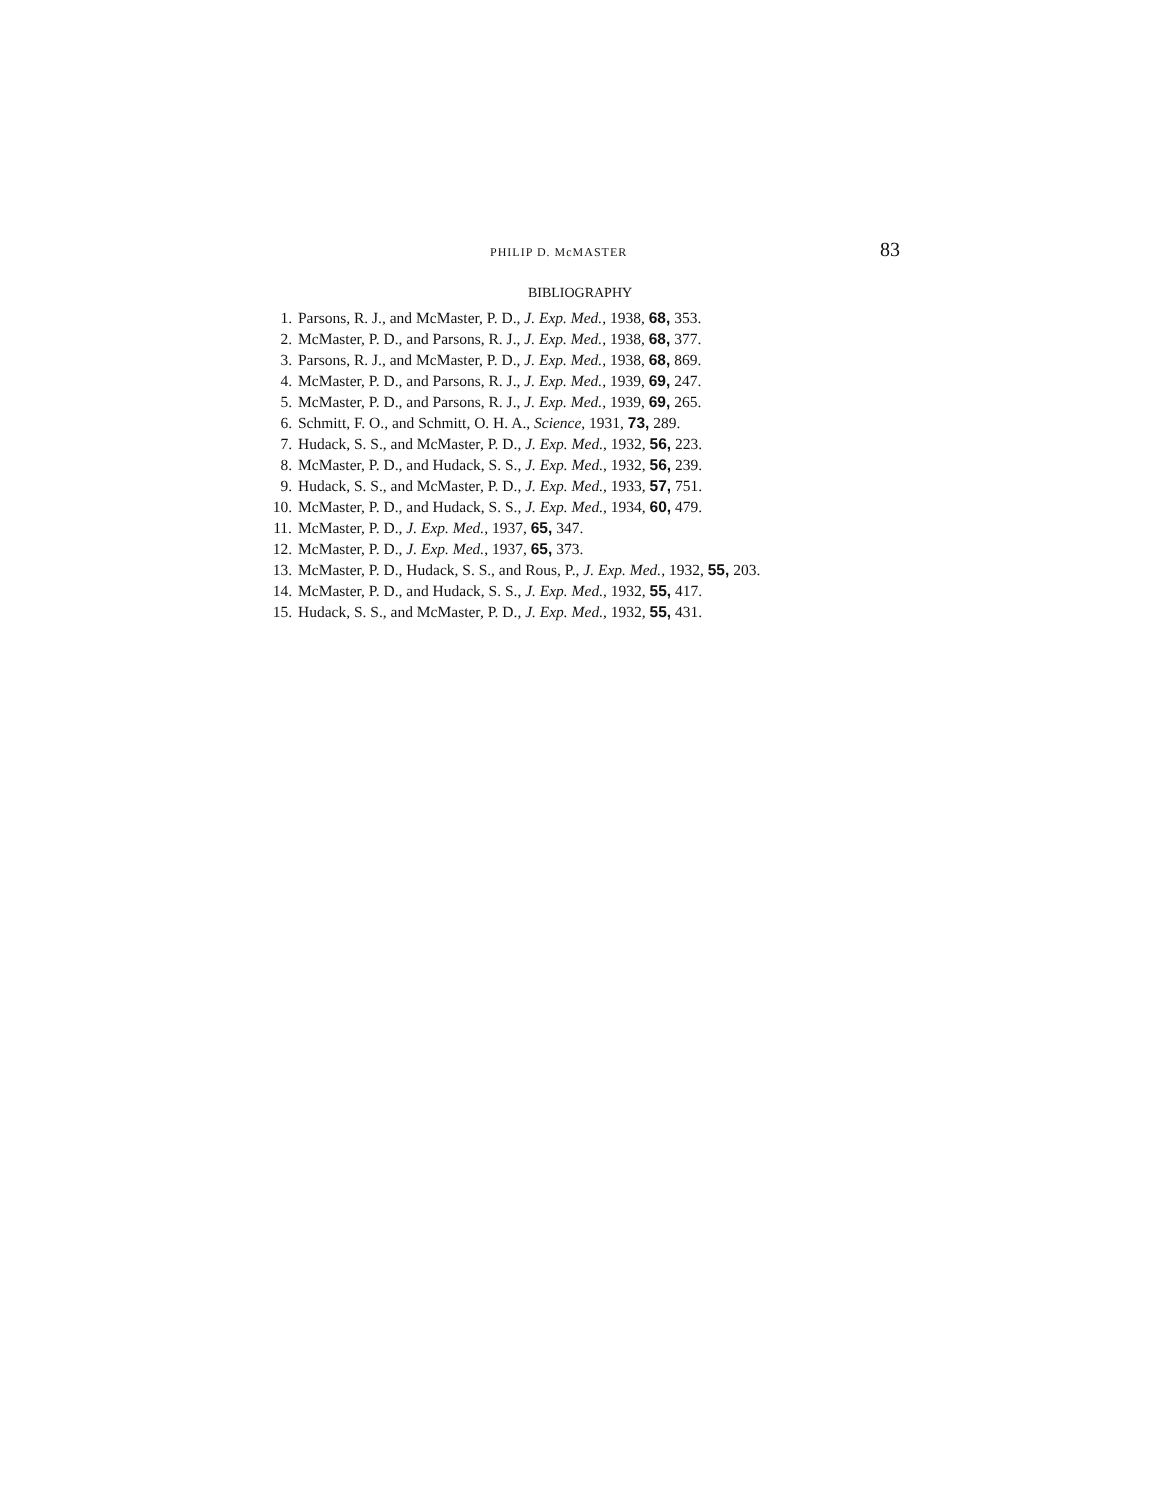PHILIP D. McMASTER 83
BIBLIOGRAPHY
1. Parsons, R. J., and McMaster, P. D., J. Exp. Med., 1938, 68, 353.
2. McMaster, P. D., and Parsons, R. J., J. Exp. Med., 1938, 68, 377.
3. Parsons, R. J., and McMaster, P. D., J. Exp. Med., 1938, 68, 869.
4. McMaster, P. D., and Parsons, R. J., J. Exp. Med., 1939, 69, 247.
5. McMaster, P. D., and Parsons, R. J., J. Exp. Med., 1939, 69, 265.
6. Schmitt, F. O., and Schmitt, O. H. A., Science, 1931, 73, 289.
7. Hudack, S. S., and McMaster, P. D., J. Exp. Med., 1932, 56, 223.
8. McMaster, P. D., and Hudack, S. S., J. Exp. Med., 1932, 56, 239.
9. Hudack, S. S., and McMaster, P. D., J. Exp. Med., 1933, 57, 751.
10. McMaster, P. D., and Hudack, S. S., J. Exp. Med., 1934, 60, 479.
11. McMaster, P. D., J. Exp. Med., 1937, 65, 347.
12. McMaster, P. D., J. Exp. Med., 1937, 65, 373.
13. McMaster, P. D., Hudack, S. S., and Rous, P., J. Exp. Med., 1932, 55, 203.
14. McMaster, P. D., and Hudack, S. S., J. Exp. Med., 1932, 55, 417.
15. Hudack, S. S., and McMaster, P. D., J. Exp. Med., 1932, 55, 431.